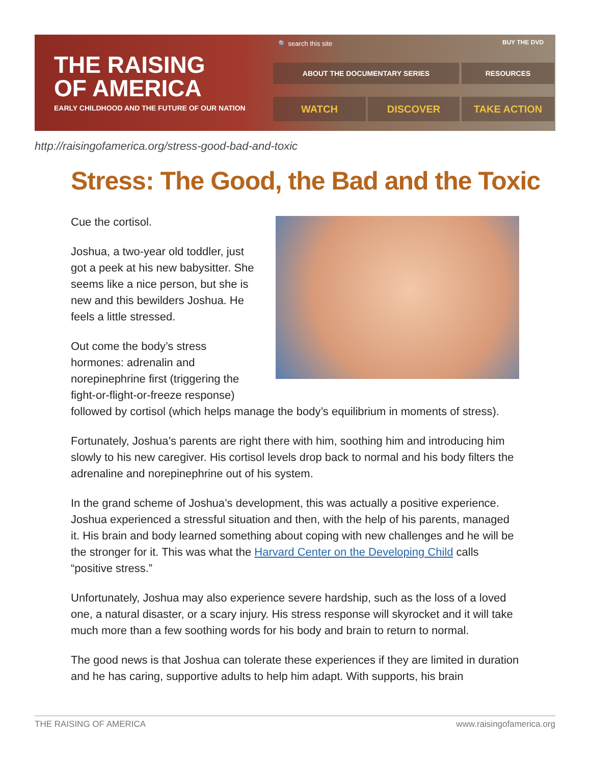THE RAISING
OF AMERICA
EARLY CHILDHOOD AND THE FUTURE OF OUR NATION
🔍 search this site BUY THE DVD
ABOUT THE DOCUMENTARY SERIES RESOURCES
WATCH DISCOVER TAKE ACTION
http://raisingofamerica.org/stress-good-bad-and-toxic
Stress: The Good, the Bad and the Toxic
Cue the cortisol.
Joshua, a two-year old toddler, just got a peek at his new babysitter. She seems like a nice person, but she is new and this bewilders Joshua. He feels a little stressed.
Out come the body’s stress hormones: adrenalin and norepinephrine first (triggering the fight-or-flight-or-freeze response) followed by cortisol (which helps manage the body’s equilibrium in moments of stress).
Fortunately, Joshua’s parents are right there with him, soothing him and introducing him slowly to his new caregiver. His cortisol levels drop back to normal and his body filters the adrenaline and norepinephrine out of his system.
In the grand scheme of Joshua’s development, this was actually a positive experience. Joshua experienced a stressful situation and then, with the help of his parents, managed it. His brain and body learned something about coping with new challenges and he will be the stronger for it. This was what the Harvard Center on the Developing Child calls “positive stress.”
Unfortunately, Joshua may also experience severe hardship, such as the loss of a loved one, a natural disaster, or a scary injury. His stress response will skyrocket and it will take much more than a few soothing words for his body and brain to return to normal.
The good news is that Joshua can tolerate these experiences if they are limited in duration and he has caring, supportive adults to help him adapt. With supports, his brain
THE RAISING OF AMERICA www.raisingofamerica.org